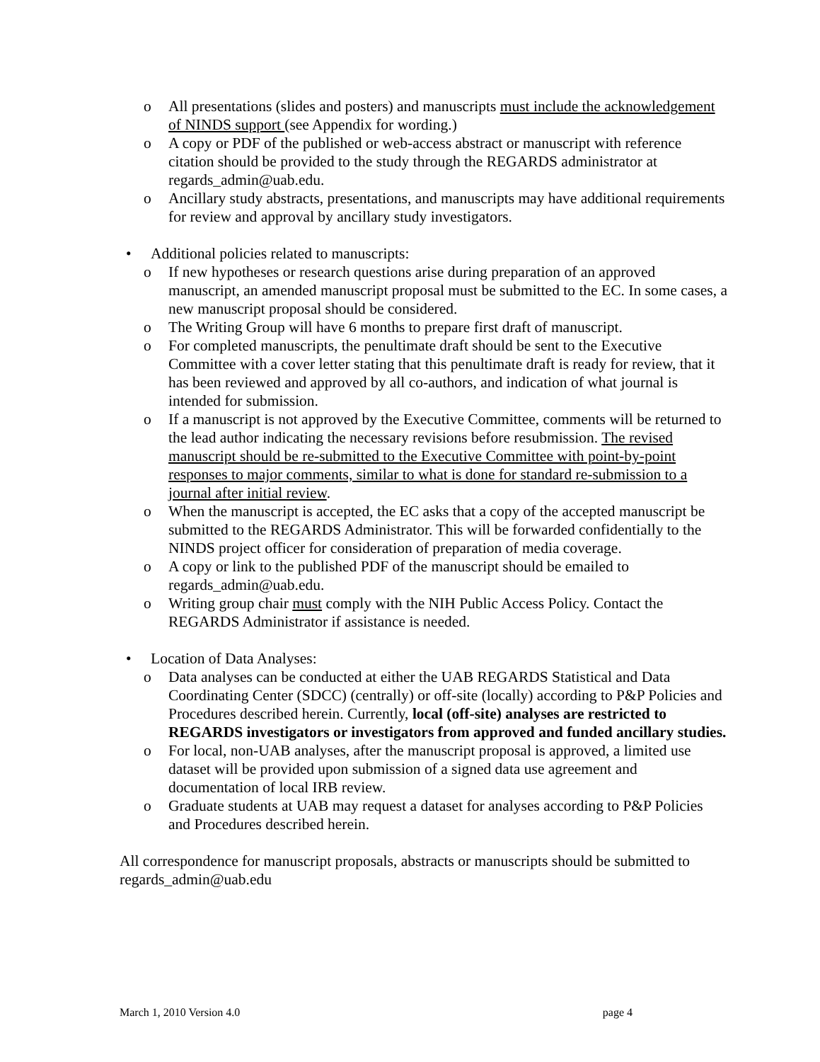o All presentations (slides and posters) and manuscripts must include the acknowledgement of NINDS support (see Appendix for wording.)
o A copy or PDF of the published or web-access abstract or manuscript with reference citation should be provided to the study through the REGARDS administrator at regards_admin@uab.edu.
o Ancillary study abstracts, presentations, and manuscripts may have additional requirements for review and approval by ancillary study investigators.
• Additional policies related to manuscripts:
o If new hypotheses or research questions arise during preparation of an approved manuscript, an amended manuscript proposal must be submitted to the EC. In some cases, a new manuscript proposal should be considered.
o The Writing Group will have 6 months to prepare first draft of manuscript.
o For completed manuscripts, the penultimate draft should be sent to the Executive Committee with a cover letter stating that this penultimate draft is ready for review, that it has been reviewed and approved by all co-authors, and indication of what journal is intended for submission.
o If a manuscript is not approved by the Executive Committee, comments will be returned to the lead author indicating the necessary revisions before resubmission. The revised manuscript should be re-submitted to the Executive Committee with point-by-point responses to major comments, similar to what is done for standard re-submission to a journal after initial review.
o When the manuscript is accepted, the EC asks that a copy of the accepted manuscript be submitted to the REGARDS Administrator. This will be forwarded confidentially to the NINDS project officer for consideration of preparation of media coverage.
o A copy or link to the published PDF of the manuscript should be emailed to regards_admin@uab.edu.
o Writing group chair must comply with the NIH Public Access Policy. Contact the REGARDS Administrator if assistance is needed.
• Location of Data Analyses:
o Data analyses can be conducted at either the UAB REGARDS Statistical and Data Coordinating Center (SDCC) (centrally) or off-site (locally) according to P&P Policies and Procedures described herein. Currently, local (off-site) analyses are restricted to REGARDS investigators or investigators from approved and funded ancillary studies.
o For local, non-UAB analyses, after the manuscript proposal is approved, a limited use dataset will be provided upon submission of a signed data use agreement and documentation of local IRB review.
o Graduate students at UAB may request a dataset for analyses according to P&P Policies and Procedures described herein.
All correspondence for manuscript proposals, abstracts or manuscripts should be submitted to regards_admin@uab.edu
March 1, 2010 Version 4.0 page 4